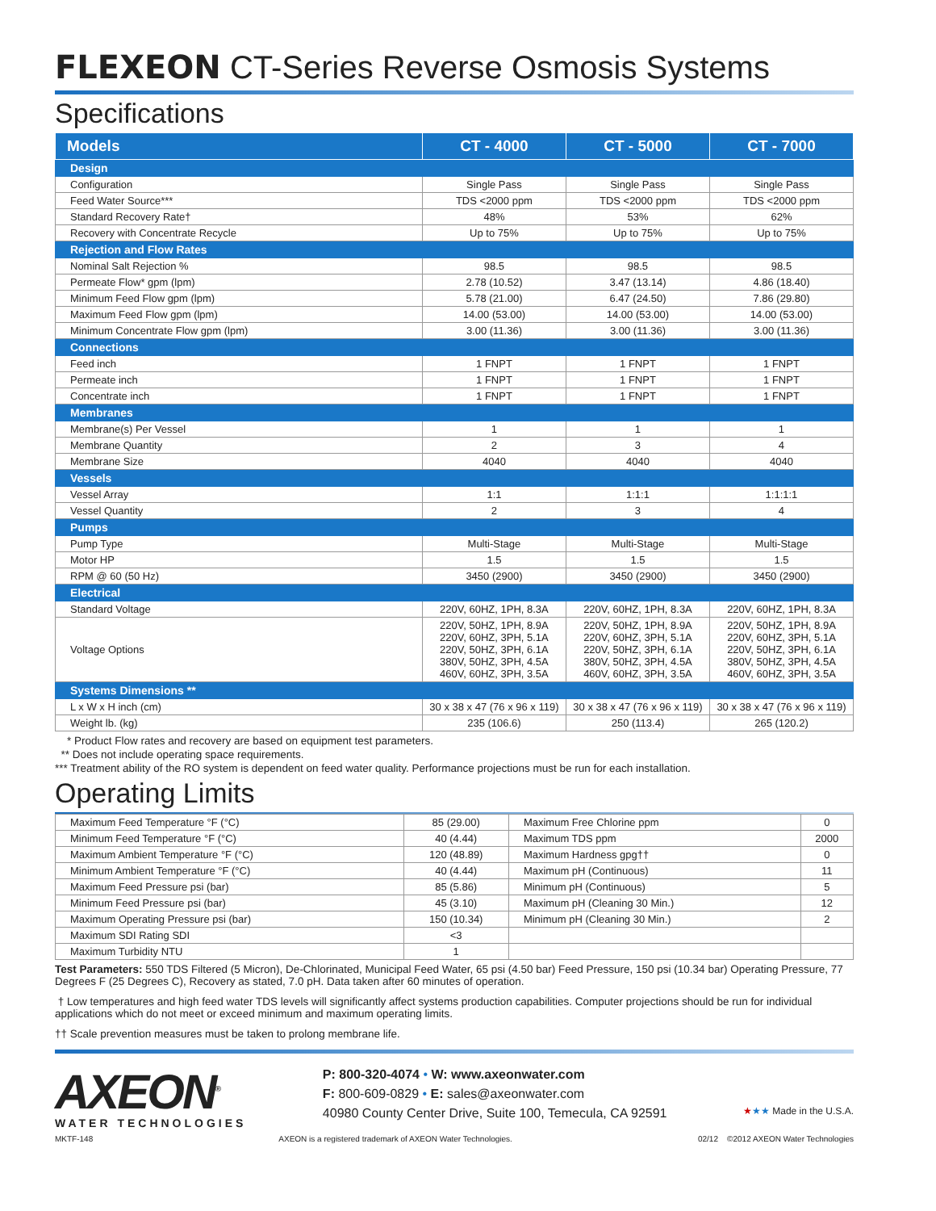FLEXEON CT-Series Reverse Osmosis Systems
Specifications
| Models | CT - 4000 | CT - 5000 | CT - 7000 |
| --- | --- | --- | --- |
| Design | | | |
| Configuration | Single Pass | Single Pass | Single Pass |
| Feed Water Source*** | TDS <2000 ppm | TDS <2000 ppm | TDS <2000 ppm |
| Standard Recovery Rate† | 48% | 53% | 62% |
| Recovery with Concentrate Recycle | Up to 75% | Up to 75% | Up to 75% |
| Rejection and Flow Rates | | | |
| Nominal Salt Rejection % | 98.5 | 98.5 | 98.5 |
| Permeate Flow* gpm (lpm) | 2.78 (10.52) | 3.47 (13.14) | 4.86 (18.40) |
| Minimum Feed Flow gpm (lpm) | 5.78 (21.00) | 6.47 (24.50) | 7.86 (29.80) |
| Maximum Feed Flow gpm (lpm) | 14.00 (53.00) | 14.00 (53.00) | 14.00 (53.00) |
| Minimum Concentrate Flow gpm (lpm) | 3.00 (11.36) | 3.00 (11.36) | 3.00 (11.36) |
| Connections | | | |
| Feed inch | 1 FNPT | 1 FNPT | 1 FNPT |
| Permeate inch | 1 FNPT | 1 FNPT | 1 FNPT |
| Concentrate inch | 1 FNPT | 1 FNPT | 1 FNPT |
| Membranes | | | |
| Membrane(s) Per Vessel | 1 | 1 | 1 |
| Membrane Quantity | 2 | 3 | 4 |
| Membrane Size | 4040 | 4040 | 4040 |
| Vessels | | | |
| Vessel Array | 1:1 | 1:1:1 | 1:1:1:1 |
| Vessel Quantity | 2 | 3 | 4 |
| Pumps | | | |
| Pump Type | Multi-Stage | Multi-Stage | Multi-Stage |
| Motor HP | 1.5 | 1.5 | 1.5 |
| RPM @ 60 (50 Hz) | 3450 (2900) | 3450 (2900) | 3450 (2900) |
| Electrical | | | |
| Standard Voltage | 220V, 60HZ, 1PH, 8.3A | 220V, 60HZ, 1PH, 8.3A | 220V, 60HZ, 1PH, 8.3A |
| Voltage Options | 220V, 50HZ, 1PH, 8.9A 220V, 60HZ, 3PH, 5.1A 220V, 50HZ, 3PH, 6.1A 380V, 50HZ, 3PH, 4.5A 460V, 60HZ, 3PH, 3.5A | 220V, 50HZ, 1PH, 8.9A 220V, 60HZ, 3PH, 5.1A 220V, 50HZ, 3PH, 6.1A 380V, 50HZ, 3PH, 4.5A 460V, 60HZ, 3PH, 3.5A | 220V, 50HZ, 1PH, 8.9A 220V, 60HZ, 3PH, 5.1A 220V, 50HZ, 3PH, 6.1A 380V, 50HZ, 3PH, 4.5A 460V, 60HZ, 3PH, 3.5A |
| Systems Dimensions ** | | | |
| L x W x H inch (cm) | 30 x 38 x 47 (76 x 96 x 119) | 30 x 38 x 47 (76 x 96 x 119) | 30 x 38 x 47 (76 x 96 x 119) |
| Weight lb. (kg) | 235 (106.6) | 250 (113.4) | 265 (120.2) |
* Product Flow rates and recovery are based on equipment test parameters.
** Does not include operating space requirements.
*** Treatment ability of the RO system is dependent on feed water quality. Performance projections must be run for each installation.
Operating Limits
| Maximum Feed Temperature °F (°C) | 85 (29.00) | Maximum Free Chlorine ppm | 0 |
| Minimum Feed Temperature °F (°C) | 40 (4.44) | Maximum TDS ppm | 2000 |
| Maximum Ambient Temperature °F (°C) | 120 (48.89) | Maximum Hardness gpg†† | 0 |
| Minimum Ambient Temperature °F (°C) | 40 (4.44) | Maximum pH (Continuous) | 11 |
| Maximum Feed Pressure psi (bar) | 85 (5.86) | Minimum pH (Continuous) | 5 |
| Minimum Feed Pressure psi (bar) | 45 (3.10) | Maximum pH (Cleaning 30 Min.) | 12 |
| Maximum Operating Pressure psi (bar) | 150 (10.34) | Minimum pH (Cleaning 30 Min.) | 2 |
| Maximum SDI Rating SDI | <3 | | |
| Maximum Turbidity NTU | 1 | | |
Test Parameters: 550 TDS Filtered (5 Micron), De-Chlorinated, Municipal Feed Water, 65 psi (4.50 bar) Feed Pressure, 150 psi (10.34 bar) Operating Pressure, 77 Degrees F (25 Degrees C), Recovery as stated, 7.0 pH. Data taken after 60 minutes of operation.
† Low temperatures and high feed water TDS levels will significantly affect systems production capabilities. Computer projections should be run for individual applications which do not meet or exceed minimum and maximum operating limits.
†† Scale prevention measures must be taken to prolong membrane life.
AXEON<sup>®</sup>
WATER TECHNOLOGIES
P: 800-320-4074 • W: www.axeonwater.com
F: 800-609-0829 • E: sales@axeonwater.com
40980 County Center Drive, Suite 100, Temecula, CA 92591
★★★ Made in the U.S.A.
MKTF-148 AXEON is a registered trademark of AXEON Water Technologies. 02/12 ©2012 AXEON Water Technologies